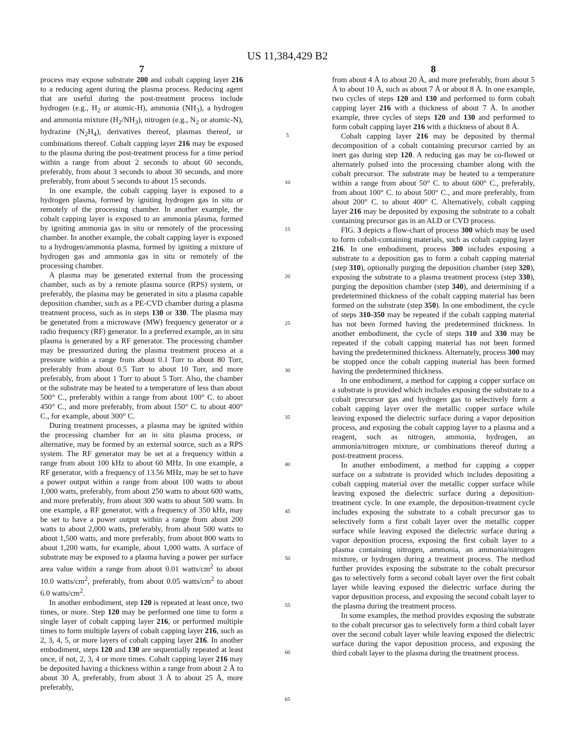US 11,384,429 B2
7
process may expose substrate 200 and cobalt capping layer 216 to a reducing agent during the plasma process. Reducing agent that are useful during the post-treatment process include hydrogen (e.g., H<sub>2</sub> or atomic-H), ammonia (NH<sub>3</sub>), a hydrogen and ammonia mixture (H<sub>2</sub>/NH<sub>3</sub>), nitrogen (e.g., N<sub>2</sub> or atomic-N), hydrazine (N<sub>2</sub>H<sub>4</sub>), derivatives thereof, plasmas thereof, or combinations thereof. Cobalt capping layer 216 may be exposed to the plasma during the post-treatment process for a time period within a range from about 2 seconds to about 60 seconds, preferably, from about 3 seconds to about 30 seconds, and more preferably, from about 5 seconds to about 15 seconds.
In one example, the cobalt capping layer is exposed to a hydrogen plasma, formed by igniting hydrogen gas in situ or remotely of the processing chamber. In another example, the cobalt capping layer is exposed to an ammonia plasma, formed by igniting ammonia gas in situ or remotely of the processing chamber. In another example, the cobalt capping layer is exposed to a hydrogen/ammonia plasma, formed by igniting a mixture of hydrogen gas and ammonia gas in situ or remotely of the processing chamber.
A plasma may be generated external from the processing chamber, such as by a remote plasma source (RPS) system, or preferably, the plasma may be generated in situ a plasma capable deposition chamber, such as a PE-CVD chamber during a plasma treatment process, such as in steps 130 or 330. The plasma may be generated from a microwave (MW) frequency generator or a radio frequency (RF) generator. In a preferred example, an in situ plasma is generated by a RF generator. The processing chamber may be pressurized during the plasma treatment process at a pressure within a range from about 0.1 Torr to about 80 Torr, preferably from about 0.5 Torr to about 10 Torr, and more preferably, from about 1 Torr to about 5 Torr. Also, the chamber or the substrate may be heated to a temperature of less than about 500° C., preferably within a range from about 100° C. to about 450° C., and more preferably, from about 150° C. to about 400° C., for example, about 300° C.
During treatment processes, a plasma may be ignited within the processing chamber for an in situ plasma process, or alternative, may be formed by an external source, such as a RPS system. The RF generator may be set at a frequency within a range from about 100 kHz to about 60 MHz. In one example, a RF generator, with a frequency of 13.56 MHz, may be set to have a power output within a range from about 100 watts to about 1,000 watts, preferably, from about 250 watts to about 600 watts, and more preferably, from about 300 watts to about 500 watts. In one example, a RF generator, with a frequency of 350 kHz, may be set to have a power output within a range from about 200 watts to about 2,000 watts, preferably, from about 500 watts to about 1,500 watts, and more preferably, from about 800 watts to about 1,200 watts, for example, about 1,000 watts. A surface of substrate may be exposed to a plasma having a power per surface area value within a range from about 0.01 watts/cm<sup>2</sup> to about 10.0 watts/cm<sup>2</sup>, preferably, from about 0.05 watts/cm<sup>2</sup> to about 6.0 watts/cm<sup>2</sup>.
In another embodiment, step 120 is repeated at least once, two times, or more. Step 120 may be performed one time to form a single layer of cobalt capping layer 216, or performed multiple times to form multiple layers of cobalt capping layer 216, such as 2, 3, 4, 5, or more layers of cobalt capping layer 216. In another embodiment, steps 120 and 130 are sequentially repeated at least once, if not, 2, 3, 4 or more times. Cobalt capping layer 216 may be deposited having a thickness within a range from about 2 Å to about 30 Å, preferably, from about 3 Å to about 25 Å, more preferably,
5
10
15
20
25
30
35
40
45
50
55
60
65
8
from about 4 Å to about 20 Å, and more preferably, from about 5 Å to about 10 Å, such as about 7 Å or about 8 Å. In one example, two cycles of steps 120 and 130 and performed to form cobalt capping layer 216 with a thickness of about 7 Å. In another example, three cycles of steps 120 and 130 and performed to form cobalt capping layer 216 with a thickness of about 8 Å.
Cobalt capping layer 216 may be deposited by thermal decomposition of a cobalt containing precursor carried by an inert gas during step 120. A reducing gas may be co-flowed or alternately pulsed into the processing chamber along with the cobalt precursor. The substrate may be heated to a temperature within a range from about 50° C. to about 600° C., preferably, from about 100° C. to about 500° C., and more preferably, from about 200° C. to about 400° C. Alternatively, cobalt capping layer 216 may be deposited by exposing the substrate to a cobalt containing precursor gas in an ALD or CVD process.
FIG. 3 depicts a flow-chart of process 300 which may be used to form cobalt-containing materials, such as cobalt capping layer 216. In one embodiment, process 300 includes exposing a substrate to a deposition gas to form a cobalt capping material (step 310), optionally purging the deposition chamber (step 320), exposing the substrate to a plasma treatment process (step 330), purging the deposition chamber (step 340), and determining if a predetermined thickness of the cobalt capping material has been formed on the substrate (step 350). In one embodiment, the cycle of steps 310-350 may be repeated if the cobalt capping material has not been formed having the predetermined thickness. In another embodiment, the cycle of steps 310 and 330 may be repeated if the cobalt capping material has not been formed having the predetermined thickness. Alternately, process 300 may be stopped once the cobalt capping material has been formed having the predetermined thickness.
In one embodiment, a method for capping a copper surface on a substrate is provided which includes exposing the substrate to a cobalt precursor gas and hydrogen gas to selectively form a cobalt capping layer over the metallic copper surface while leaving exposed the dielectric surface during a vapor deposition process, and exposing the cobalt capping layer to a plasma and a reagent, such as nitrogen, ammonia, hydrogen, an ammonia/nitrogen mixture, or combinations thereof during a post-treatment process.
In another embodiment, a method for capping a copper surface on a substrate is provided which includes depositing a cobalt capping material over the metallic copper surface while leaving exposed the dielectric surface during a deposition-treatment cycle. In one example, the deposition-treatment cycle includes exposing the substrate to a cobalt precursor gas to selectively form a first cobalt layer over the metallic copper surface while leaving exposed the dielectric surface during a vapor deposition process, exposing the first cobalt layer to a plasma containing nitrogen, ammonia, an ammonia/nitrogen mixture, or hydrogen during a treatment process. The method further provides exposing the substrate to the cobalt precursor gas to selectively form a second cobalt layer over the first cobalt layer while leaving exposed the dielectric surface during the vapor deposition process, and exposing the second cobalt layer to the plasma during the treatment process.
In some examples, the method provides exposing the substrate to the cobalt precursor gas to selectively form a third cobalt layer over the second cobalt layer while leaving exposed the dielectric surface during the vapor deposition process, and exposing the third cobalt layer to the plasma during the treatment process.